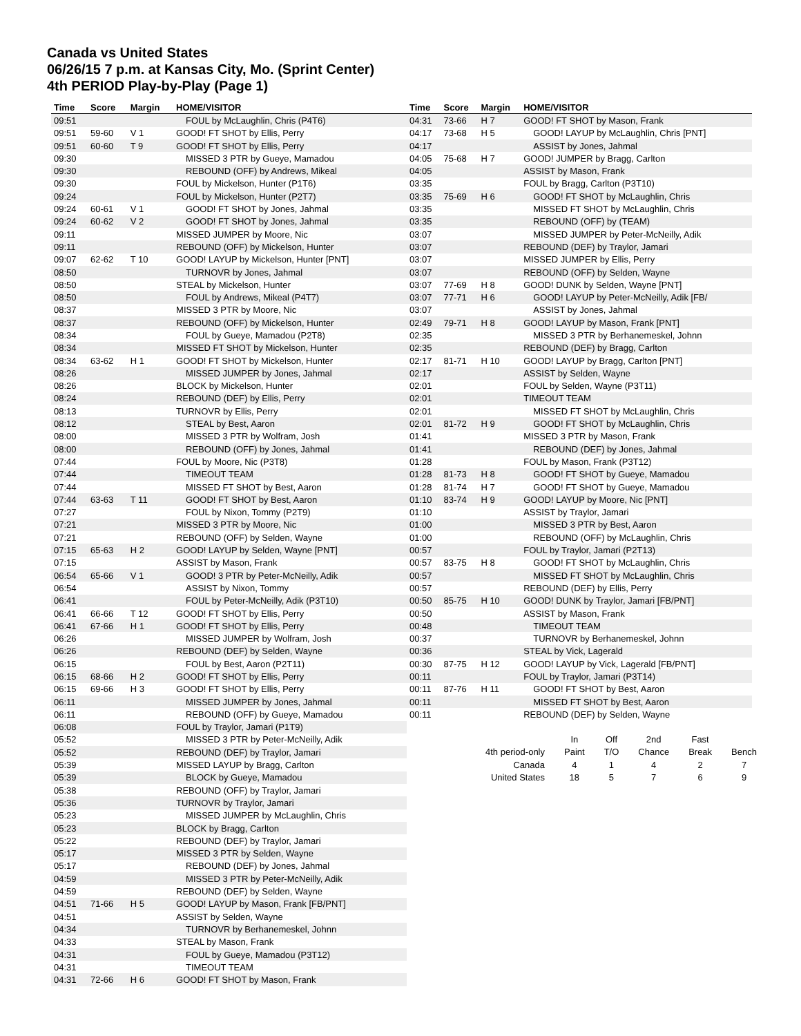Canada vs United States
06/26/15 7 p.m. at Kansas City, Mo. (Sprint Center)
4th PERIOD Play-by-Play (Page 1)
| Time | Score | Margin | HOME/VISITOR |
| --- | --- | --- | --- |
| 09:51 | | | FOUL by McLaughlin, Chris (P4T6) |
| 09:51 | 59-60 | V 1 | GOOD! FT SHOT by Ellis, Perry |
| 09:51 | 60-60 | T 9 | GOOD! FT SHOT by Ellis, Perry |
| 09:30 | | | MISSED 3 PTR by Gueye, Mamadou |
| 09:30 | | | REBOUND (OFF) by Andrews, Mikeal |
| 09:30 | | | FOUL by Mickelson, Hunter (P1T6) |
| 09:24 | | | FOUL by Mickelson, Hunter (P2T7) |
| 09:24 | 60-61 | V 1 | GOOD! FT SHOT by Jones, Jahmal |
| 09:24 | 60-62 | V 2 | GOOD! FT SHOT by Jones, Jahmal |
| 09:11 | | | MISSED JUMPER by Moore, Nic |
| 09:11 | | | REBOUND (OFF) by Mickelson, Hunter |
| 09:07 | 62-62 | T 10 | GOOD! LAYUP by Mickelson, Hunter [PNT] |
| 08:50 | | | TURNOVR by Jones, Jahmal |
| 08:50 | | | STEAL by Mickelson, Hunter |
| 08:50 | | | FOUL by Andrews, Mikeal (P4T7) |
| 08:37 | | | MISSED 3 PTR by Moore, Nic |
| 08:37 | | | REBOUND (OFF) by Mickelson, Hunter |
| 08:34 | | | FOUL by Gueye, Mamadou (P2T8) |
| 08:34 | | | MISSED FT SHOT by Mickelson, Hunter |
| 08:34 | 63-62 | H 1 | GOOD! FT SHOT by Mickelson, Hunter |
| 08:26 | | | MISSED JUMPER by Jones, Jahmal |
| 08:26 | | | BLOCK by Mickelson, Hunter |
| 08:24 | | | REBOUND (DEF) by Ellis, Perry |
| 08:13 | | | TURNOVR by Ellis, Perry |
| 08:12 | | | STEAL by Best, Aaron |
| 08:00 | | | MISSED 3 PTR by Wolfram, Josh |
| 08:00 | | | REBOUND (OFF) by Jones, Jahmal |
| 07:44 | | | FOUL by Moore, Nic (P3T8) |
| 07:44 | | | TIMEOUT TEAM |
| 07:44 | | | MISSED FT SHOT by Best, Aaron |
| 07:44 | 63-63 | T 11 | GOOD! FT SHOT by Best, Aaron |
| 07:27 | | | FOUL by Nixon, Tommy (P2T9) |
| 07:21 | | | MISSED 3 PTR by Moore, Nic |
| 07:21 | | | REBOUND (OFF) by Selden, Wayne |
| 07:15 | 65-63 | H 2 | GOOD! LAYUP by Selden, Wayne [PNT] |
| 07:15 | | | ASSIST by Mason, Frank |
| 06:54 | 65-66 | V 1 | GOOD! 3 PTR by Peter-McNeilly, Adik |
| 06:54 | | | ASSIST by Nixon, Tommy |
| 06:41 | | | FOUL by Peter-McNeilly, Adik (P3T10) |
| 06:41 | 66-66 | T 12 | GOOD! FT SHOT by Ellis, Perry |
| 06:41 | 67-66 | H 1 | GOOD! FT SHOT by Ellis, Perry |
| 06:26 | | | MISSED JUMPER by Wolfram, Josh |
| 06:26 | | | REBOUND (DEF) by Selden, Wayne |
| 06:15 | | | FOUL by Best, Aaron (P2T11) |
| 06:15 | 68-66 | H 2 | GOOD! FT SHOT by Ellis, Perry |
| 06:15 | 69-66 | H 3 | GOOD! FT SHOT by Ellis, Perry |
| 06:11 | | | MISSED JUMPER by Jones, Jahmal |
| 06:11 | | | REBOUND (OFF) by Gueye, Mamadou |
| 06:08 | | | FOUL by Traylor, Jamari (P1T9) |
| 05:52 | | | MISSED 3 PTR by Peter-McNeilly, Adik |
| 05:52 | | | REBOUND (DEF) by Traylor, Jamari |
| 05:39 | | | MISSED LAYUP by Bragg, Carlton |
| 05:39 | | | BLOCK by Gueye, Mamadou |
| 05:38 | | | REBOUND (OFF) by Traylor, Jamari |
| 05:36 | | | TURNOVR by Traylor, Jamari |
| 05:23 | | | MISSED JUMPER by McLaughlin, Chris |
| 05:23 | | | BLOCK by Bragg, Carlton |
| 05:22 | | | REBOUND (DEF) by Traylor, Jamari |
| 05:17 | | | MISSED 3 PTR by Selden, Wayne |
| 05:17 | | | REBOUND (DEF) by Jones, Jahmal |
| 04:59 | | | MISSED 3 PTR by Peter-McNeilly, Adik |
| 04:59 | | | REBOUND (DEF) by Selden, Wayne |
| 04:51 | 71-66 | H 5 | GOOD! LAYUP by Mason, Frank [FB/PNT] |
| 04:51 | | | ASSIST by Selden, Wayne |
| 04:34 | | | TURNOVR by Berhanemeskel, Johnn |
| 04:33 | | | STEAL by Mason, Frank |
| 04:31 | | | FOUL by Gueye, Mamadou (P3T12) |
| 04:31 | | | TIMEOUT TEAM |
| 04:31 | 72-66 | H 6 | GOOD! FT SHOT by Mason, Frank |
| Time | Score | Margin | HOME/VISITOR |
| --- | --- | --- | --- |
| 04:31 | 73-66 | H 7 | GOOD! FT SHOT by Mason, Frank |
| 04:17 | 73-68 | H 5 | GOOD! LAYUP by McLaughlin, Chris [PNT] |
| 04:17 | | | ASSIST by Jones, Jahmal |
| 04:05 | 75-68 | H 7 | GOOD! JUMPER by Bragg, Carlton |
| 04:05 | | | ASSIST by Mason, Frank |
| 03:35 | | | FOUL by Bragg, Carlton (P3T10) |
| 03:35 | 75-69 | H 6 | GOOD! FT SHOT by McLaughlin, Chris |
| 03:35 | | | MISSED FT SHOT by McLaughlin, Chris |
| 03:35 | | | REBOUND (OFF) by (TEAM) |
| 03:07 | | | MISSED JUMPER by Peter-McNeilly, Adik |
| 03:07 | | | REBOUND (DEF) by Traylor, Jamari |
| 03:07 | | | MISSED JUMPER by Ellis, Perry |
| 03:07 | | | REBOUND (OFF) by Selden, Wayne |
| 03:07 | 77-69 | H 8 | GOOD! DUNK by Selden, Wayne [PNT] |
| 03:07 | 77-71 | H 6 | GOOD! LAYUP by Peter-McNeilly, Adik [FB/ |
| 03:07 | | | ASSIST by Jones, Jahmal |
| 02:49 | 79-71 | H 8 | GOOD! LAYUP by Mason, Frank [PNT] |
| 02:35 | | | MISSED 3 PTR by Berhanemeskel, Johnn |
| 02:35 | | | REBOUND (DEF) by Bragg, Carlton |
| 02:17 | 81-71 | H 10 | GOOD! LAYUP by Bragg, Carlton [PNT] |
| 02:17 | | | ASSIST by Selden, Wayne |
| 02:01 | | | FOUL by Selden, Wayne (P3T11) |
| 02:01 | | | TIMEOUT TEAM |
| 02:01 | | | MISSED FT SHOT by McLaughlin, Chris |
| 02:01 | 81-72 | H 9 | GOOD! FT SHOT by McLaughlin, Chris |
| 01:41 | | | MISSED 3 PTR by Mason, Frank |
| 01:41 | | | REBOUND (DEF) by Jones, Jahmal |
| 01:28 | | | FOUL by Mason, Frank (P3T12) |
| 01:28 | 81-73 | H 8 | GOOD! FT SHOT by Gueye, Mamadou |
| 01:28 | 81-74 | H 7 | GOOD! FT SHOT by Gueye, Mamadou |
| 01:10 | 83-74 | H 9 | GOOD! LAYUP by Moore, Nic [PNT] |
| 01:10 | | | ASSIST by Traylor, Jamari |
| 01:00 | | | MISSED 3 PTR by Best, Aaron |
| 01:00 | | | REBOUND (OFF) by McLaughlin, Chris |
| 00:57 | | | FOUL by Traylor, Jamari (P2T13) |
| 00:57 | 83-75 | H 8 | GOOD! FT SHOT by McLaughlin, Chris |
| 00:57 | | | MISSED FT SHOT by McLaughlin, Chris |
| 00:57 | | | REBOUND (DEF) by Ellis, Perry |
| 00:50 | 85-75 | H 10 | GOOD! DUNK by Traylor, Jamari [FB/PNT] |
| 00:50 | | | ASSIST by Mason, Frank |
| 00:48 | | | TIMEOUT TEAM |
| 00:37 | | | TURNOVR by Berhanemeskel, Johnn |
| 00:36 | | | STEAL by Vick, Lagerald |
| 00:30 | 87-75 | H 12 | GOOD! LAYUP by Vick, Lagerald [FB/PNT] |
| 00:11 | | | FOUL by Traylor, Jamari (P3T14) |
| 00:11 | 87-76 | H 11 | GOOD! FT SHOT by Best, Aaron |
| 00:11 | | | MISSED FT SHOT by Best, Aaron |
| 00:11 | | | REBOUND (DEF) by Selden, Wayne |
| | In | Off | 2nd | Fast | |
| 4th period-only | Paint | T/O | Chance | Break | Bench |
| Canada | 4 | 1 | 4 | 2 | 7 |
| United States | 18 | 5 | 7 | 6 | 9 |